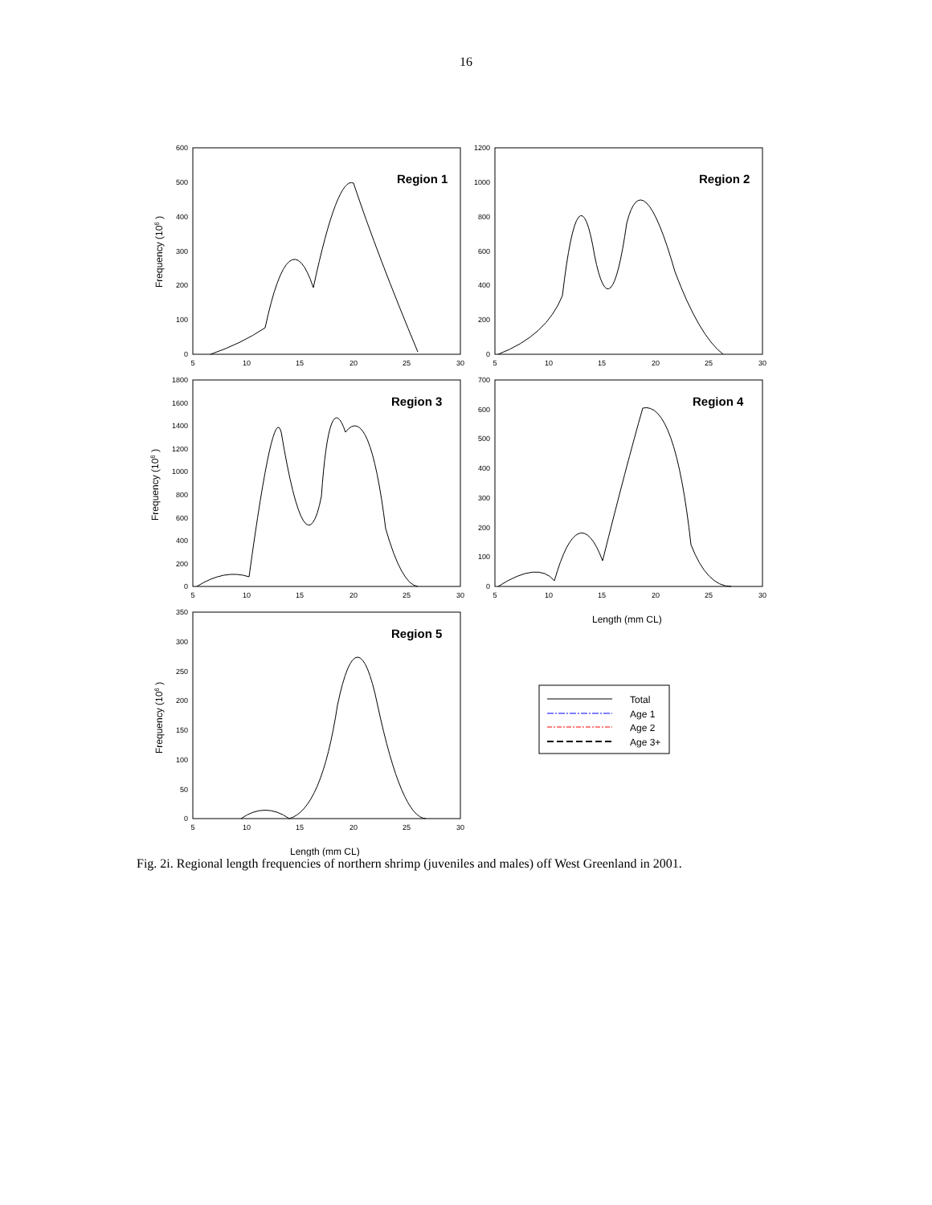16
Region 1
Region 2
Region 3
Region 4
Region 5
Total
Age 1
Age 2
Age 3+
Length (mm CL)
Length (mm CL)
Frequency (106 )
Frequency (106 )
Frequency (106 )
600
500
400
300
200
100
0
1200
1000
800
600
400
200
0
1800
1600
1400
1200
1000
800
600
400
200
0
700
600
500
400
300
200
100
0
350
300
250
200
150
100
50
0
5
10
15
20
25
30
5
10
15
20
25
30
5
10
15
20
25
30
5
10
15
20
25
30
5
10
15
20
25
30
Fig. 2i. Regional length frequencies of northern shrimp (juveniles and males) off West Greenland in 2001.